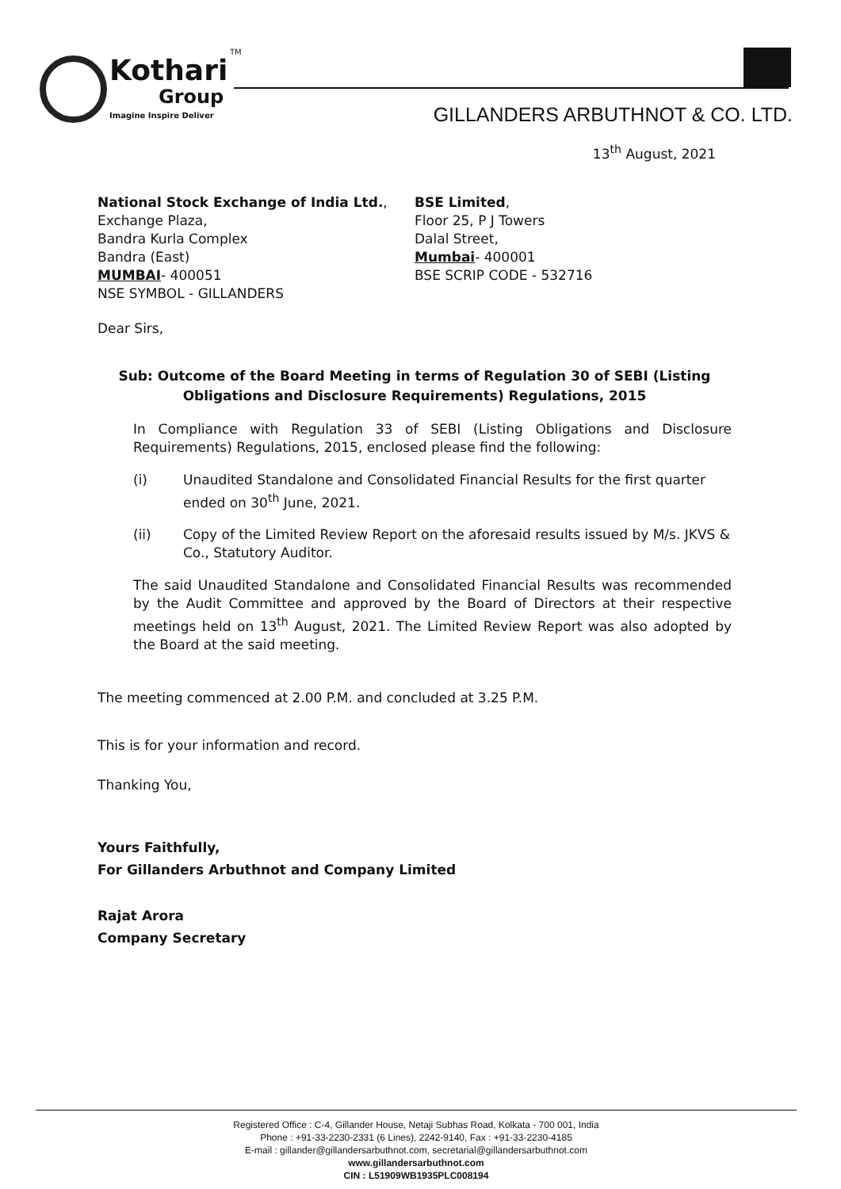TM
Kothari
Group
Imagine Inspire Deliver
GILLANDERS ARBUTHNOT & CO. LTD.
13<sup>th</sup> August, 2021
National Stock Exchange of India Ltd.,
Exchange Plaza,
Bandra Kurla Complex
Bandra (East)
MUMBAI- 400051
NSE SYMBOL - GILLANDERS
BSE Limited,
Floor 25, P J Towers
Dalal Street,
Mumbai- 400001
BSE SCRIP CODE - 532716
Dear Sirs,
Sub: Outcome of the Board Meeting in terms of Regulation 30 of SEBI (Listing Obligations and Disclosure Requirements) Regulations, 2015
In Compliance with Regulation 33 of SEBI (Listing Obligations and Disclosure Requirements) Regulations, 2015, enclosed please find the following:
(i) Unaudited Standalone and Consolidated Financial Results for the first quarter ended on 30<sup>th</sup> June, 2021.
(ii) Copy of the Limited Review Report on the aforesaid results issued by M/s. JKVS & Co., Statutory Auditor.
The said Unaudited Standalone and Consolidated Financial Results was recommended by the Audit Committee and approved by the Board of Directors at their respective meetings held on 13<sup>th</sup> August, 2021. The Limited Review Report was also adopted by the Board at the said meeting.
The meeting commenced at 2.00 P.M. and concluded at 3.25 P.M.
This is for your information and record.
Thanking You,
Yours Faithfully,
For Gillanders Arbuthnot and Company Limited
Rajat Arora
Company Secretary
Registered Office : C-4, Gillander House, Netaji Subhas Road, Kolkata - 700 001, India
Phone : +91-33-2230-2331 (6 Lines), 2242-9140, Fax : +91-33-2230-4185
E-mail : gillander@gillandersarbuthnot.com, secretarial@gillandersarbuthnot.com
www.gillandersarbuthnot.com
CIN : L51909WB1935PLC008194